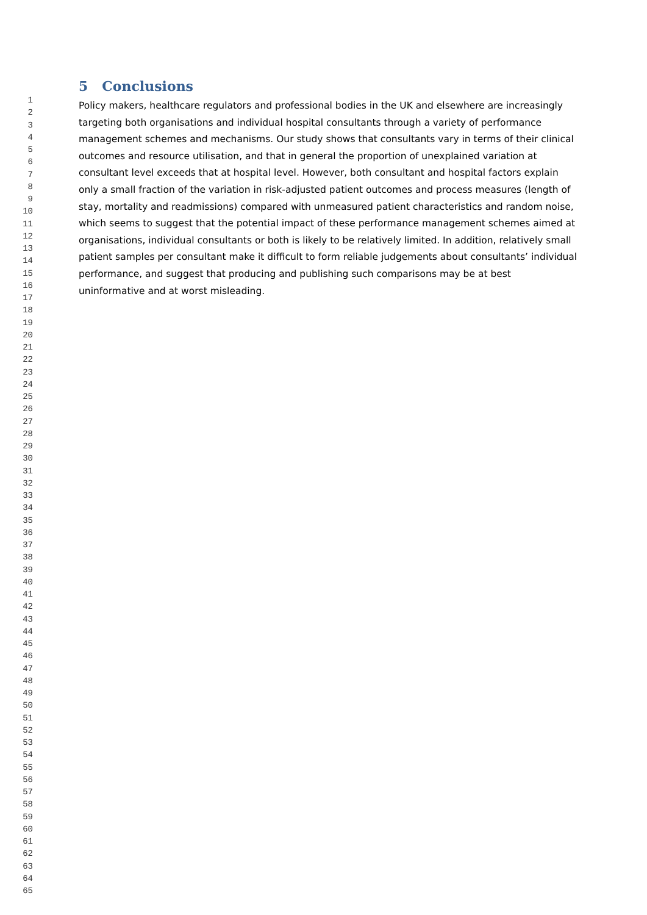5 Conclusions
Policy makers, healthcare regulators and professional bodies in the UK and elsewhere are increasingly targeting both organisations and individual hospital consultants through a variety of performance management schemes and mechanisms. Our study shows that consultants vary in terms of their clinical outcomes and resource utilisation, and that in general the proportion of unexplained variation at consultant level exceeds that at hospital level. However, both consultant and hospital factors explain only a small fraction of the variation in risk-adjusted patient outcomes and process measures (length of stay, mortality and readmissions) compared with unmeasured patient characteristics and random noise, which seems to suggest that the potential impact of these performance management schemes aimed at organisations, individual consultants or both is likely to be relatively limited. In addition, relatively small patient samples per consultant make it difficult to form reliable judgements about consultants’ individual performance, and suggest that producing and publishing such comparisons may be at best uninformative and at worst misleading.
1
2
3
4
5
6
7
8
9
10
11
12
13
14
15
16
17
18
19
20
21
22
23
24
25
26
27
28
29
30
31
32
33
34
35
36
37
38
39
40
41
42
43
44
45
46
47
48
49
50
51
52
53
54
55
56
57
58
59
60
61
62
63
64
65